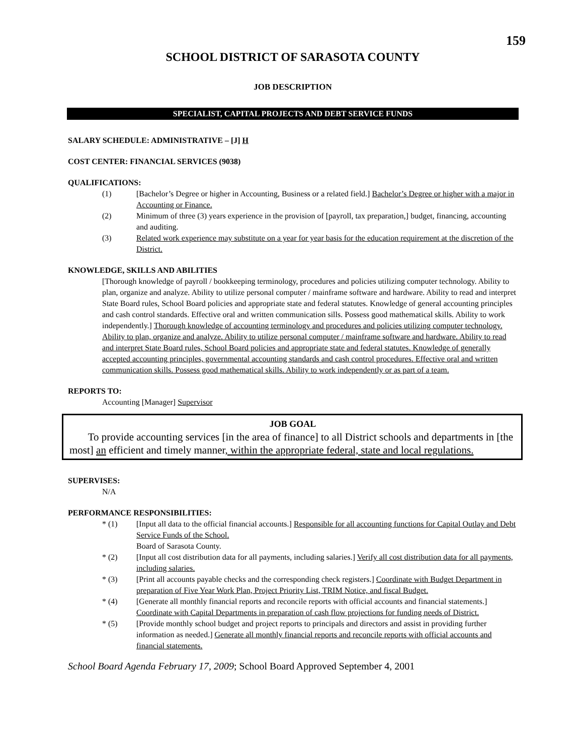159
SCHOOL DISTRICT OF SARASOTA COUNTY
JOB DESCRIPTION
SPECIALIST, CAPITAL PROJECTS AND DEBT SERVICE FUNDS
SALARY SCHEDULE: ADMINISTRATIVE – [J] H
COST CENTER: FINANCIAL SERVICES (9038)
QUALIFICATIONS:
(1) [Bachelor’s Degree or higher in Accounting, Business or a related field.] Bachelor’s Degree or higher with a major in Accounting or Finance.
(2) Minimum of three (3) years experience in the provision of [payroll, tax preparation,] budget, financing, accounting and auditing.
(3) Related work experience may substitute on a year for year basis for the education requirement at the discretion of the District.
KNOWLEDGE, SKILLS AND ABILITIES
[Thorough knowledge of payroll / bookkeeping terminology, procedures and policies utilizing computer technology. Ability to plan, organize and analyze. Ability to utilize personal computer / mainframe software and hardware. Ability to read and interpret State Board rules, School Board policies and appropriate state and federal statutes. Knowledge of general accounting principles and cash control standards. Effective oral and written communication sills. Possess good mathematical skills. Ability to work independently.] Thorough knowledge of accounting terminology and procedures and policies utilizing computer technology. Ability to plan, organize and analyze. Ability to utilize personal computer / mainframe software and hardware. Ability to read and interpret State Board rules, School Board policies and appropriate state and federal statutes. Knowledge of generally accepted accounting principles, governmental accounting standards and cash control procedures. Effective oral and written communication skills. Possess good mathematical skills. Ability to work independently or as part of a team.
REPORTS TO:
Accounting [Manager] Supervisor
JOB GOAL
To provide accounting services [in the area of finance] to all District schools and departments in [the most] an efficient and timely manner, within the appropriate federal, state and local regulations.
SUPERVISES:
N/A
PERFORMANCE RESPONSIBILITIES:
* (1) [Input all data to the official financial accounts.] Responsible for all accounting functions for Capital Outlay and Debt Service Funds of the School.
Board of Sarasota County.
* (2) [Input all cost distribution data for all payments, including salaries.] Verify all cost distribution data for all payments, including salaries.
* (3) [Print all accounts payable checks and the corresponding check registers.] Coordinate with Budget Department in preparation of Five Year Work Plan, Project Priority List, TRIM Notice, and fiscal Budget.
* (4) [Generate all monthly financial reports and reconcile reports with official accounts and financial statements.] Coordinate with Capital Departments in preparation of cash flow projections for funding needs of District.
* (5) [Provide monthly school budget and project reports to principals and directors and assist in providing further information as needed.] Generate all monthly financial reports and reconcile reports with official accounts and financial statements.
School Board Agenda February 17, 2009; School Board Approved September 4, 2001